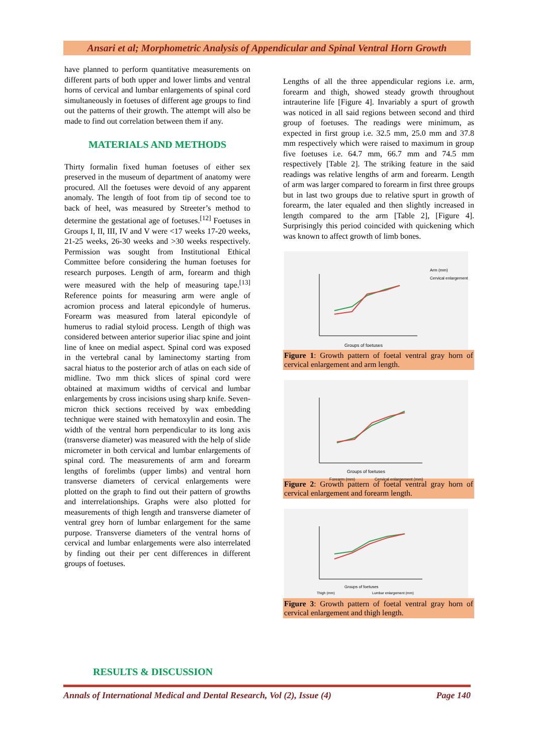Ansari et al; Morphometric Analysis of Appendicular and Spinal Ventral Horn Growth
have planned to perform quantitative measurements on different parts of both upper and lower limbs and ventral horns of cervical and lumbar enlargements of spinal cord simultaneously in foetuses of different age groups to find out the patterns of their growth. The attempt will also be made to find out correlation between them if any.
MATERIALS AND METHODS
Thirty formalin fixed human foetuses of either sex preserved in the museum of department of anatomy were procured. All the foetuses were devoid of any apparent anomaly. The length of foot from tip of second toe to back of heel, was measured by Streeter’s method to determine the gestational age of foetuses.<sup>[12]</sup> Foetuses in Groups I, II, III, IV and V were <17 weeks 17-20 weeks, 21-25 weeks, 26-30 weeks and >30 weeks respectively. Permission was sought from Institutional Ethical Committee before considering the human foetuses for research purposes. Length of arm, forearm and thigh were measured with the help of measuring tape.<sup>[13]</sup> Reference points for measuring arm were angle of acromion process and lateral epicondyle of humerus. Forearm was measured from lateral epicondyle of humerus to radial styloid process. Length of thigh was considered between anterior superior iliac spine and joint line of knee on medial aspect. Spinal cord was exposed in the vertebral canal by laminectomy starting from sacral hiatus to the posterior arch of atlas on each side of midline. Two mm thick slices of spinal cord were obtained at maximum widths of cervical and lumbar enlargements by cross incisions using sharp knife. Seven-micron thick sections received by wax embedding technique were stained with hematoxylin and eosin. The width of the ventral horn perpendicular to its long axis (transverse diameter) was measured with the help of slide micrometer in both cervical and lumbar enlargements of spinal cord. The measurements of arm and forearm lengths of forelimbs (upper limbs) and ventral horn transverse diameters of cervical enlargements were plotted on the graph to find out their pattern of growths and interrelationships. Graphs were also plotted for measurements of thigh length and transverse diameter of ventral grey horn of lumbar enlargement for the same purpose. Transverse diameters of the ventral horns of cervical and lumbar enlargements were also interrelated by finding out their per cent differences in different groups of foetuses.
Lengths of all the three appendicular regions i.e. arm, forearm and thigh, showed steady growth throughout intrauterine life [Figure 4]. Invariably a spurt of growth was noticed in all said regions between second and third group of foetuses. The readings were minimum, as expected in first group i.e. 32.5 mm, 25.0 mm and 37.8 mm respectively which were raised to maximum in group five foetuses i.e. 64.7 mm, 66.7 mm and 74.5 mm respectively [Table 2]. The striking feature in the said readings was relative lengths of arm and forearm. Length of arm was larger compared to forearm in first three groups but in last two groups due to relative spurt in growth of forearm, the later equaled and then slightly increased in length compared to the arm [Table 2], [Figure 4]. Surprisingly this period coincided with quickening which was known to affect growth of limb bones.
Groups of foetuses
Arm (mm)
Cervical enlargement
Figure 1: Growth pattern of foetal ventral gray horn of cervical enlargement and arm length.
Groups of foetuses
Forearm (mm)
Cervical enlargement (mm)
Figure 2: Growth pattern of foetal ventral gray horn of cervical enlargement and forearm length.
Groups of foetuses
Thigh (mm)
Lumbar enlargement (mm)
Figure 3: Growth pattern of foetal ventral gray horn of cervical enlargement and thigh length.
RESULTS & DISCUSSION
Annals of International Medical and Dental Research, Vol (2), Issue (4) Page 140